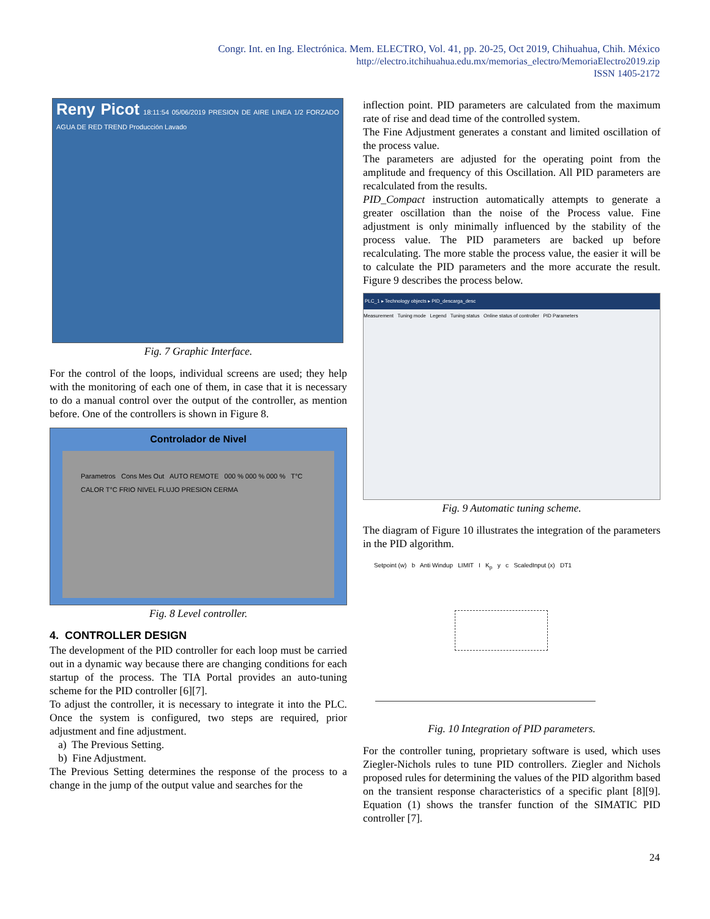Congr. Int. en Ing. Electrónica. Mem. ELECTRO, Vol. 41, pp. 20-25, Oct 2019, Chihuahua, Chih. México
http://electro.itchihuahua.edu.mx/memorias_electro/MemoriaElectro2019.zip
ISSN 1405-2172
Reny Picot 18:11:54 05/06/2019 PRESION DE AIRE LINEA 1/2 FORZADO AGUA DE RED TREND Producción Lavado
Fig. 7 Graphic Interface.
For the control of the loops, individual screens are used; they help with the monitoring of each one of them, in case that it is necessary to do a manual control over the output of the controller, as mention before. One of the controllers is shown in Figure 8.
Controlador de Nivel
Parametros Cons Mes Out AUTO REMOTE 000 % 000 % 000 % T°C CALOR T°C FRIO NIVEL FLUJO PRESION CERMA
Fig. 8 Level controller.
4. CONTROLLER DESIGN
The development of the PID controller for each loop must be carried out in a dynamic way because there are changing conditions for each startup of the process. The TIA Portal provides an auto-tuning scheme for the PID controller [6][7].
To adjust the controller, it is necessary to integrate it into the PLC. Once the system is configured, two steps are required, prior adjustment and fine adjustment.
a) The Previous Setting.
b) Fine Adjustment.
The Previous Setting determines the response of the process to a change in the jump of the output value and searches for the
inflection point. PID parameters are calculated from the maximum rate of rise and dead time of the controlled system.
The Fine Adjustment generates a constant and limited oscillation of the process value.
The parameters are adjusted for the operating point from the amplitude and frequency of this Oscillation. All PID parameters are recalculated from the results.
PID_Compact instruction automatically attempts to generate a greater oscillation than the noise of the Process value. Fine adjustment is only minimally influenced by the stability of the process value. The PID parameters are backed up before recalculating. The more stable the process value, the easier it will be to calculate the PID parameters and the more accurate the result. Figure 9 describes the process below.
PLC_1 ▸ Technology objects ▸ PID_descarga_desc
Measurement Tuning mode Legend Tuning status Online status of controller PID Parameters
Fig. 9 Automatic tuning scheme.
The diagram of Figure 10 illustrates the integration of the parameters in the PID algorithm.
Setpoint (w) b Anti Windup LIMIT I K<sub>p</sub> y c ScaledInput (x) DT1
Fig. 10 Integration of PID parameters.
For the controller tuning, proprietary software is used, which uses Ziegler-Nichols rules to tune PID controllers. Ziegler and Nichols proposed rules for determining the values of the PID algorithm based on the transient response characteristics of a specific plant [8][9]. Equation (1) shows the transfer function of the SIMATIC PID controller [7].
24